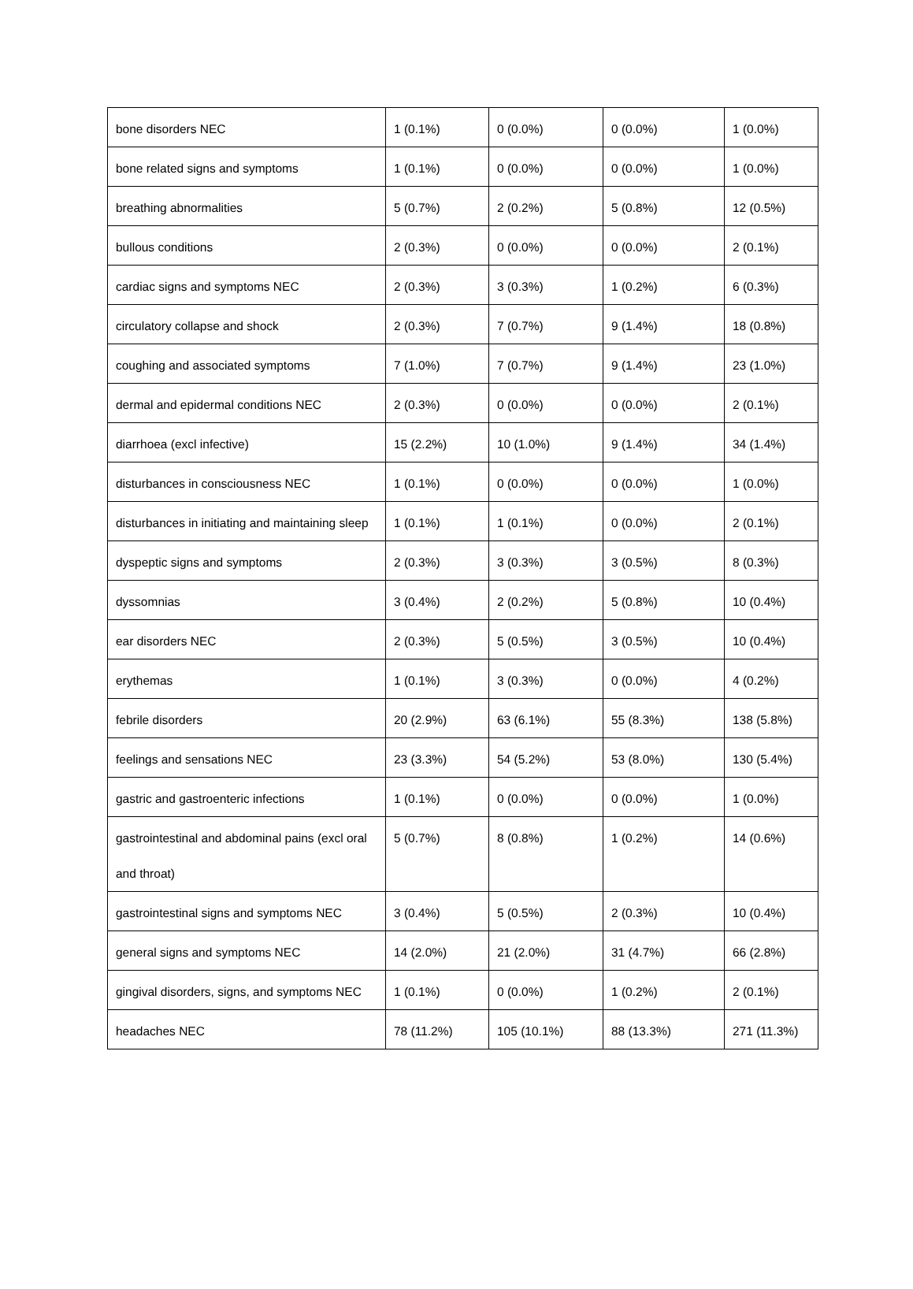| bone disorders NEC | 1 (0.1%) | 0 (0.0%) | 0 (0.0%) | 1 (0.0%) |
| bone related signs and symptoms | 1 (0.1%) | 0 (0.0%) | 0 (0.0%) | 1 (0.0%) |
| breathing abnormalities | 5 (0.7%) | 2 (0.2%) | 5 (0.8%) | 12 (0.5%) |
| bullous conditions | 2 (0.3%) | 0 (0.0%) | 0 (0.0%) | 2 (0.1%) |
| cardiac signs and symptoms NEC | 2 (0.3%) | 3 (0.3%) | 1 (0.2%) | 6 (0.3%) |
| circulatory collapse and shock | 2 (0.3%) | 7 (0.7%) | 9 (1.4%) | 18 (0.8%) |
| coughing and associated symptoms | 7 (1.0%) | 7 (0.7%) | 9 (1.4%) | 23 (1.0%) |
| dermal and epidermal conditions NEC | 2 (0.3%) | 0 (0.0%) | 0 (0.0%) | 2 (0.1%) |
| diarrhoea (excl infective) | 15 (2.2%) | 10 (1.0%) | 9 (1.4%) | 34 (1.4%) |
| disturbances in consciousness NEC | 1 (0.1%) | 0 (0.0%) | 0 (0.0%) | 1 (0.0%) |
| disturbances in initiating and maintaining sleep | 1 (0.1%) | 1 (0.1%) | 0 (0.0%) | 2 (0.1%) |
| dyspeptic signs and symptoms | 2 (0.3%) | 3 (0.3%) | 3 (0.5%) | 8 (0.3%) |
| dyssomnias | 3 (0.4%) | 2 (0.2%) | 5 (0.8%) | 10 (0.4%) |
| ear disorders NEC | 2 (0.3%) | 5 (0.5%) | 3 (0.5%) | 10 (0.4%) |
| erythemas | 1 (0.1%) | 3 (0.3%) | 0 (0.0%) | 4 (0.2%) |
| febrile disorders | 20 (2.9%) | 63 (6.1%) | 55 (8.3%) | 138 (5.8%) |
| feelings and sensations NEC | 23 (3.3%) | 54 (5.2%) | 53 (8.0%) | 130 (5.4%) |
| gastric and gastroenteric infections | 1 (0.1%) | 0 (0.0%) | 0 (0.0%) | 1 (0.0%) |
| gastrointestinal and abdominal pains (excl oral and throat) | 5 (0.7%) | 8 (0.8%) | 1 (0.2%) | 14 (0.6%) |
| gastrointestinal signs and symptoms NEC | 3 (0.4%) | 5 (0.5%) | 2 (0.3%) | 10 (0.4%) |
| general signs and symptoms NEC | 14 (2.0%) | 21 (2.0%) | 31 (4.7%) | 66 (2.8%) |
| gingival disorders, signs, and symptoms NEC | 1 (0.1%) | 0 (0.0%) | 1 (0.2%) | 2 (0.1%) |
| headaches NEC | 78 (11.2%) | 105 (10.1%) | 88 (13.3%) | 271 (11.3%) |